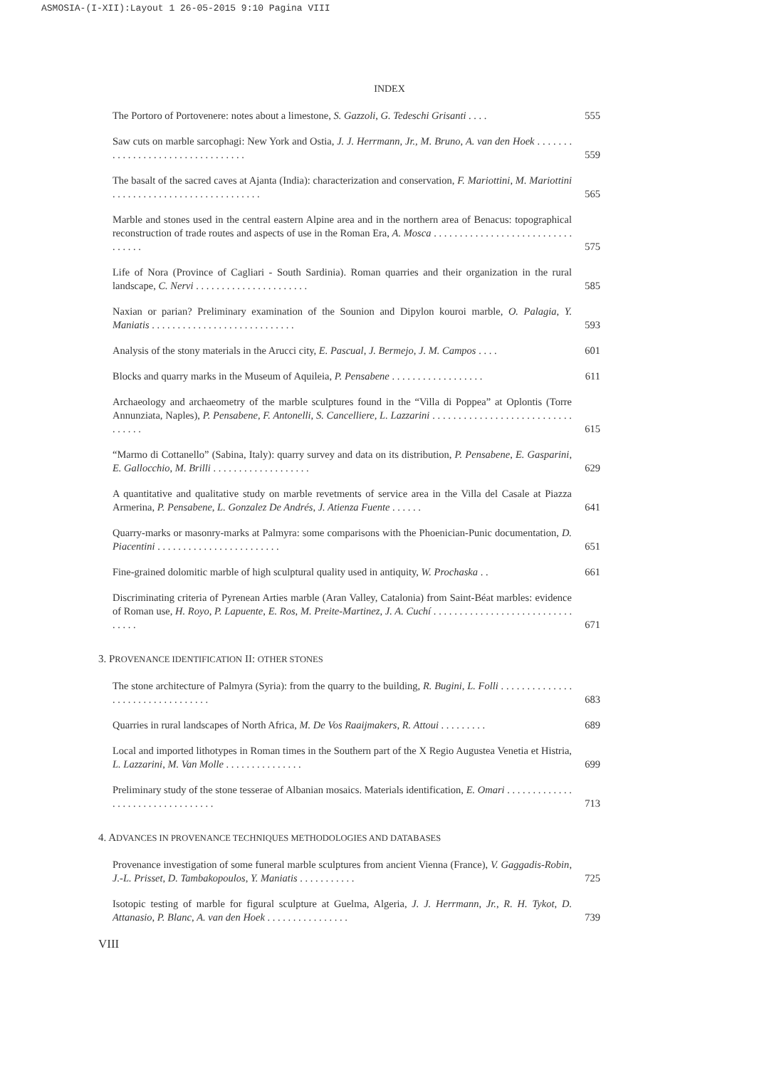ASMOSIA-(I-XII):Layout 1 26-05-2015 9:10 Pagina VIII
INDEX
The Portoro of Portovenere: notes about a limestone, S. Gazzoli, G. Tedeschi Grisanti . . . .
555
Saw cuts on marble sarcophagi: New York and Ostia, J. J. Herrmann, Jr., M. Bruno, A. van den Hoek . . . . . . . . . . . . . . . . . . . . . . . . . . . . . . . . .
559
The basalt of the sacred caves at Ajanta (India): characterization and conservation, F. Mariottini, M. Mariottini . . . . . . . . . . . . . . . . . . . . . . . . . . . . .
565
Marble and stones used in the central eastern Alpine area and in the northern area of Benacus: topographical reconstruction of trade routes and aspects of use in the Roman Era, A. Mosca . . . . . . . . . . . . . . . . . . . . . . . . . . . . . . . . .
575
Life of Nora (Province of Cagliari - South Sardinia). Roman quarries and their organization in the rural landscape, C. Nervi . . . . . . . . . . . . . . . . . . . . . .
585
Naxian or parian? Preliminary examination of the Sounion and Dipylon kouroi marble, O. Palagia, Y. Maniatis . . . . . . . . . . . . . . . . . . . . . . . . . . . .
593
Analysis of the stony materials in the Arucci city, E. Pascual, J. Bermejo, J. M. Campos . . . .
601
Blocks and quarry marks in the Museum of Aquileia, P. Pensabene . . . . . . . . . . . . . . . . . .
611
Archaeology and archaeometry of the marble sculptures found in the “Villa di Poppea” at Oplontis (Torre Annunziata, Naples), P. Pensabene, F. Antonelli, S. Cancelliere, L. Lazzarini . . . . . . . . . . . . . . . . . . . . . . . . . . . . . . . . .
615
“Marmo di Cottanello” (Sabina, Italy): quarry survey and data on its distribution, P. Pensabene, E. Gasparini, E. Gallocchio, M. Brilli . . . . . . . . . . . . . . . . . . .
629
A quantitative and qualitative study on marble revetments of service area in the Villa del Casale at Piazza Armerina, P. Pensabene, L. Gonzalez De Andrés, J. Atienza Fuente . . . . . .
641
Quarry-marks or masonry-marks at Palmyra: some comparisons with the Phoenician-Punic documentation, D. Piacentini . . . . . . . . . . . . . . . . . . . . . . . .
651
Fine-grained dolomitic marble of high sculptural quality used in antiquity, W. Prochaska . .
661
Discriminating criteria of Pyrenean Arties marble (Aran Valley, Catalonia) from Saint-Béat marbles: evidence of Roman use, H. Royo, P. Lapuente, E. Ros, M. Preite-Martinez, J. A. Cuchí . . . . . . . . . . . . . . . . . . . . . . . . . . . . . . . .
671
3. PROVENANCE IDENTIFICATION II: OTHER STONES
The stone architecture of Palmyra (Syria): from the quarry to the building, R. Bugini, L. Folli . . . . . . . . . . . . . . . . . . . . . . . . . . . . . . . . .
683
Quarries in rural landscapes of North Africa, M. De Vos Raaijmakers, R. Attoui . . . . . . . . .
689
Local and imported lithotypes in Roman times in the Southern part of the X Regio Augustea Venetia et Histria, L. Lazzarini, M. Van Molle . . . . . . . . . . . . . . .
699
Preliminary study of the stone tesserae of Albanian mosaics. Materials identification, E. Omari . . . . . . . . . . . . . . . . . . . . . . . . . . . . . . . . .
713
4. ADVANCES IN PROVENANCE TECHNIQUES METHODOLOGIES AND DATABASES
Provenance investigation of some funeral marble sculptures from ancient Vienna (France), V. Gaggadis-Robin, J.-L. Prisset, D. Tambakopoulos, Y. Maniatis . . . . . . . . . . .
725
Isotopic testing of marble for figural sculpture at Guelma, Algeria, J. J. Herrmann, Jr., R. H. Tykot, D. Attanasio, P. Blanc, A. van den Hoek . . . . . . . . . . . . . . . .
739
VIII